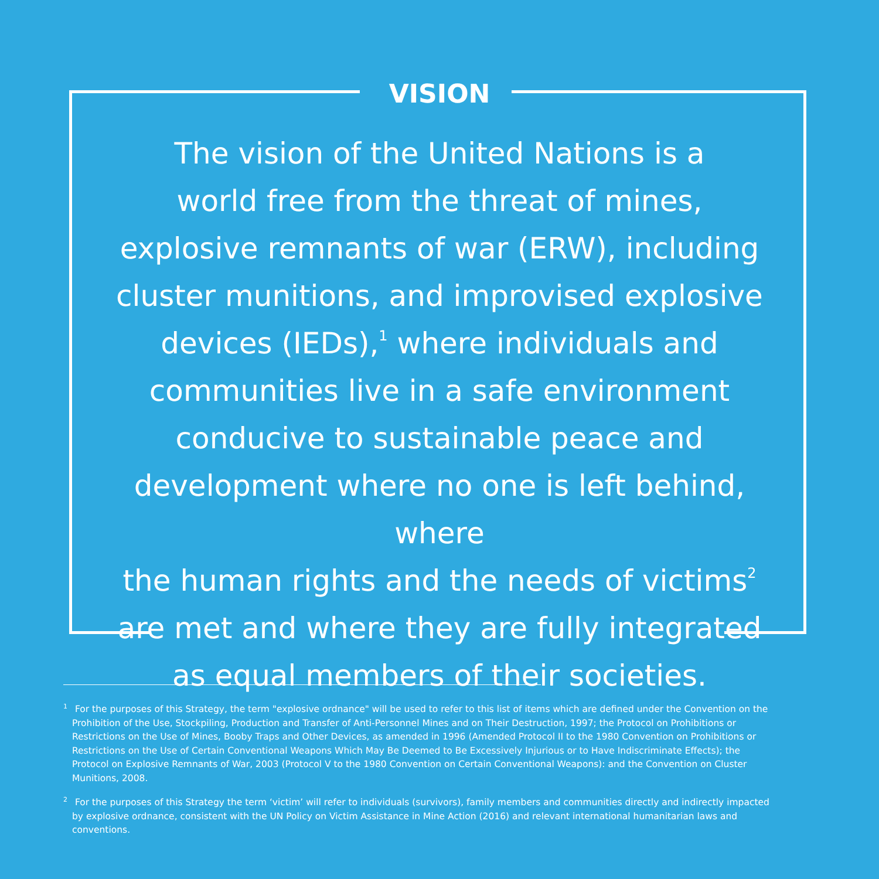VISION
The vision of the United Nations is a
world free from the threat of mines,
explosive remnants of war (ERW), including
cluster munitions, and improvised explosive
devices (IEDs),<sup>1</sup> where individuals and
communities live in a safe environment
conducive to sustainable peace and
development where no one is left behind, where
the human rights and the needs of victims<sup>2</sup>
are met and where they are fully integrated
as equal members of their societies.
<sup>1</sup> For the purposes of this Strategy, the term "explosive ordnance" will be used to refer to this list of items which are defined under the Convention on the Prohibition of the Use, Stockpiling, Production and Transfer of Anti-Personnel Mines and on Their Destruction, 1997; the Protocol on Prohibitions or Restrictions on the Use of Mines, Booby Traps and Other Devices, as amended in 1996 (Amended Protocol II to the 1980 Convention on Prohibitions or Restrictions on the Use of Certain Conventional Weapons Which May Be Deemed to Be Excessively Injurious or to Have Indiscriminate Effects); the Protocol on Explosive Remnants of War, 2003 (Protocol V to the 1980 Convention on Certain Conventional Weapons): and the Convention on Cluster Munitions, 2008.
<sup>2</sup> For the purposes of this Strategy the term ‘victim’ will refer to individuals (survivors), family members and communities directly and indirectly impacted by explosive ordnance, consistent with the UN Policy on Victim Assistance in Mine Action (2016) and relevant international humanitarian laws and conventions.